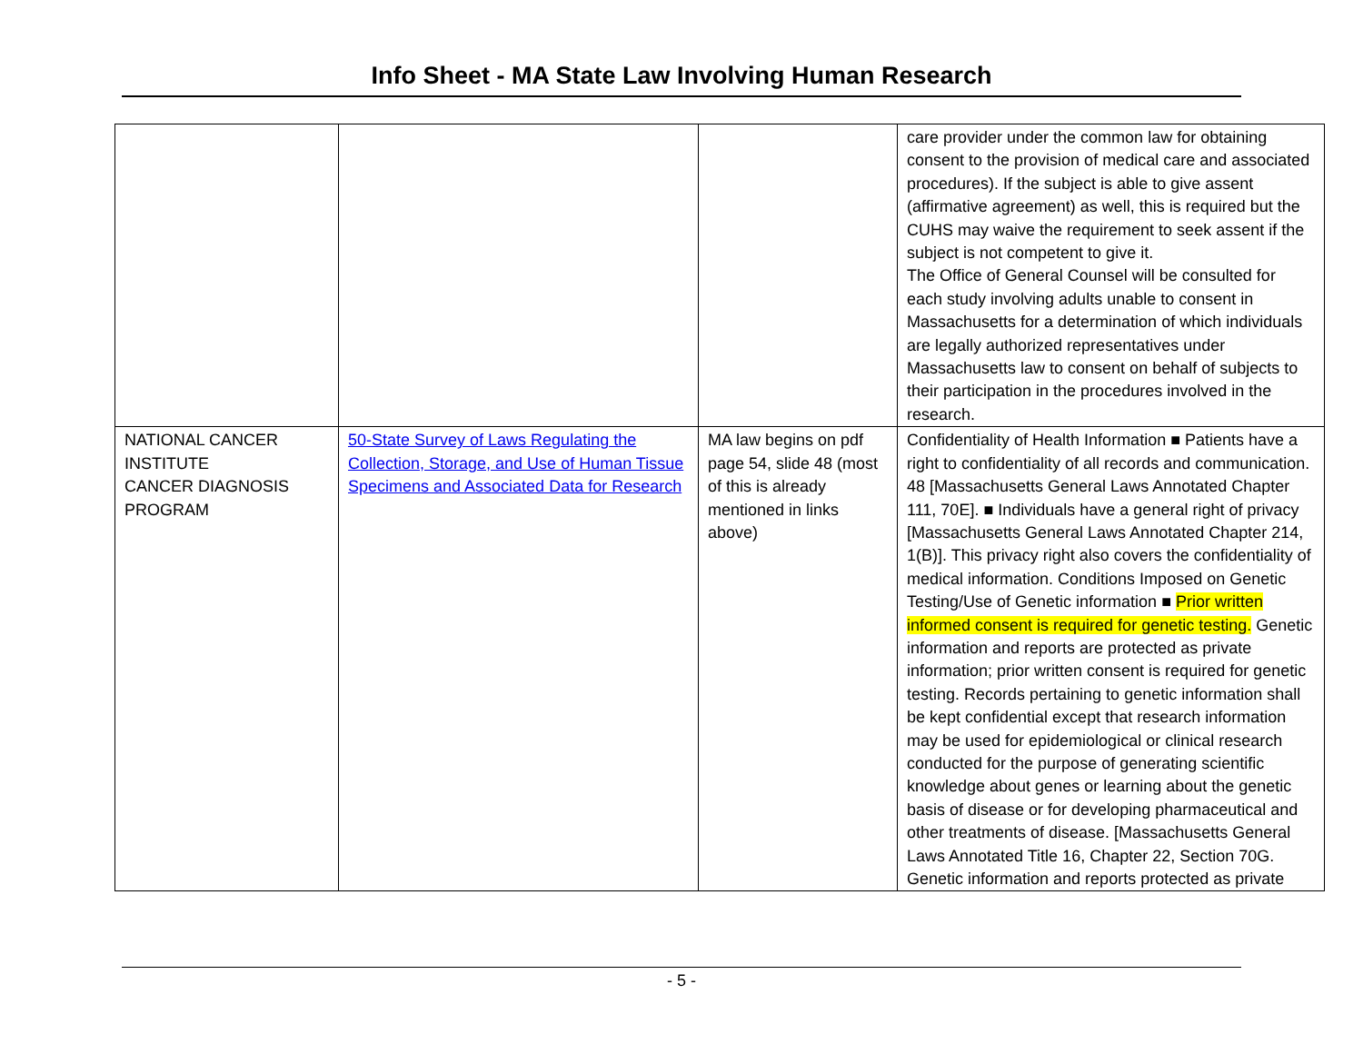Info Sheet - MA State Law Involving Human Research
| | | | care provider under the common law for obtaining consent to the provision of medical care and associated procedures). If the subject is able to give assent (affirmative agreement) as well, this is required but the CUHS may waive the requirement to seek assent if the subject is not competent to give it. The Office of General Counsel will be consulted for each study involving adults unable to consent in Massachusetts for a determination of which individuals are legally authorized representatives under Massachusetts law to consent on behalf of subjects to their participation in the procedures involved in the research. |
| NATIONAL CANCER INSTITUTE CANCER DIAGNOSIS PROGRAM | 50-State Survey of Laws Regulating the Collection, Storage, and Use of Human Tissue Specimens and Associated Data for Research | MA law begins on pdf page 54, slide 48 (most of this is already mentioned in links above) | Confidentiality of Health Information ■ Patients have a right to confidentiality of all records and communication. 48 [Massachusetts General Laws Annotated Chapter 111, 70E]. ■ Individuals have a general right of privacy [Massachusetts General Laws Annotated Chapter 214, 1(B)]. This privacy right also covers the confidentiality of medical information. Conditions Imposed on Genetic Testing/Use of Genetic information ■ Prior written informed consent is required for genetic testing. Genetic information and reports are protected as private information; prior written consent is required for genetic testing. Records pertaining to genetic information shall be kept confidential except that research information may be used for epidemiological or clinical research conducted for the purpose of generating scientific knowledge about genes or learning about the genetic basis of disease or for developing pharmaceutical and other treatments of disease. [Massachusetts General Laws Annotated Title 16, Chapter 22, Section 70G. Genetic information and reports protected as private |
- 5 -